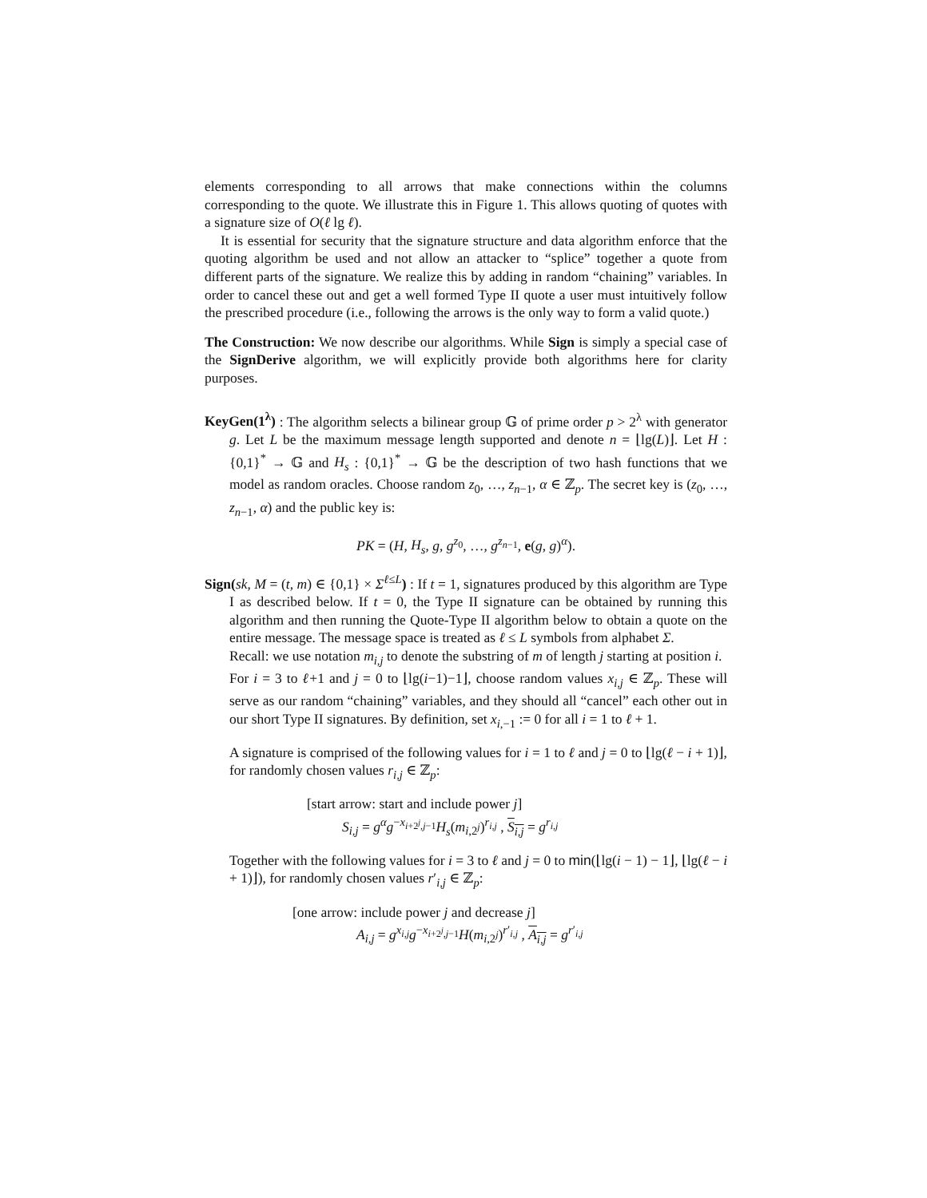elements corresponding to all arrows that make connections within the columns corresponding to the quote. We illustrate this in Figure 1. This allows quoting of quotes with a signature size of O(ℓ lg ℓ).
It is essential for security that the signature structure and data algorithm enforce that the quoting algorithm be used and not allow an attacker to “splice” together a quote from different parts of the signature. We realize this by adding in random “chaining” variables. In order to cancel these out and get a well formed Type II quote a user must intuitively follow the prescribed procedure (i.e., following the arrows is the only way to form a valid quote.)
The Construction: We now describe our algorithms. While Sign is simply a special case of the SignDerive algorithm, we will explicitly provide both algorithms here for clarity purposes.
KeyGen(1<sup>λ</sup>) : The algorithm selects a bilinear group 𝔾 of prime order p > 2<sup>λ</sup> with generator g. Let L be the maximum message length supported and denote n = ⌊lg(L)⌋. Let H : {0,1}<sup>*</sup> → 𝔾 and H<sub>s</sub> : {0,1}<sup>*</sup> → 𝔾 be the description of two hash functions that we model as random oracles. Choose random z<sub>0</sub>, …, z<sub>n−1</sub>, α ∈ ℤ<sub>p</sub>. The secret key is (z<sub>0</sub>, …, z<sub>n−1</sub>, α) and the public key is:
PK = (H, H<sub>s</sub>, g, g<sup>z<sub>0</sub></sup>, …, g<sup>z<sub>n−1</sub></sup>, e(g, g)<sup>α</sup>).
Sign(sk, M = (t, m) ∈ {0,1} × Σ<sup>ℓ≤L</sup>) : If t = 1, signatures produced by this algorithm are Type I as described below. If t = 0, the Type II signature can be obtained by running this algorithm and then running the Quote-Type II algorithm below to obtain a quote on the entire message. The message space is treated as ℓ ≤ L symbols from alphabet Σ.
Recall: we use notation m<sub>i,j</sub> to denote the substring of m of length j starting at position i.
For i = 3 to ℓ+1 and j = 0 to ⌊lg(i−1)−1⌋, choose random values x<sub>i,j</sub> ∈ ℤ<sub>p</sub>. These will serve as our random “chaining” variables, and they should all “cancel” each other out in our short Type II signatures. By definition, set x<sub>i,−1</sub> := 0 for all i = 1 to ℓ + 1.
A signature is comprised of the following values for i = 1 to ℓ and j = 0 to ⌊lg(ℓ − i + 1)⌋, for randomly chosen values r<sub>i,j</sub> ∈ ℤ<sub>p</sub>:
[start arrow: start and include power j]
S<sub>i,j</sub> = g<sup>α</sup>g<sup>−x<sub>i+2<sup>j</sup>,j−1</sub></sup>H<sub>s</sub>(m<sub>i,2<sup>j</sup></sub>)<sup>r<sub>i,j</sub></sup> , S<sub>i,j</sub> = g<sup>r<sub>i,j</sub></sup>
Together with the following values for i = 3 to ℓ and j = 0 to min(⌊lg(i − 1) − 1⌋, ⌊lg(ℓ − i + 1)⌋), for randomly chosen values r′<sub>i,j</sub> ∈ ℤ<sub>p</sub>:
[one arrow: include power j and decrease j]
A<sub>i,j</sub> = g<sup>x<sub>i,j</sub></sup>g<sup>−x<sub>i+2<sup>j</sup>,j−1</sub></sup>H(m<sub>i,2<sup>j</sup></sub>)<sup>r′<sub>i,j</sub></sup> , A<sub>i,j</sub> = g<sup>r′<sub>i,j</sub></sup>